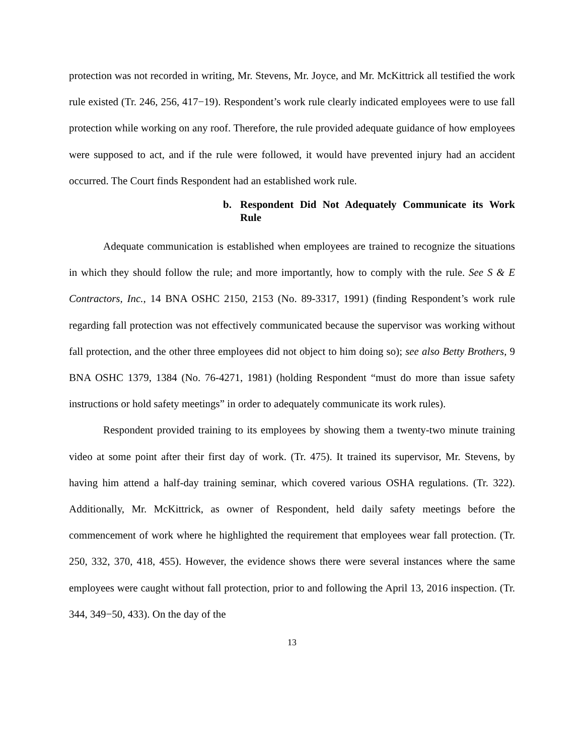protection was not recorded in writing, Mr. Stevens, Mr. Joyce, and Mr. McKittrick all testified the work rule existed (Tr. 246, 256, 417−19). Respondent’s work rule clearly indicated employees were to use fall protection while working on any roof. Therefore, the rule provided adequate guidance of how employees were supposed to act, and if the rule were followed, it would have prevented injury had an accident occurred. The Court finds Respondent had an established work rule.
b. Respondent Did Not Adequately Communicate its Work Rule
Adequate communication is established when employees are trained to recognize the situations in which they should follow the rule; and more importantly, how to comply with the rule. See S & E Contractors, Inc., 14 BNA OSHC 2150, 2153 (No. 89-3317, 1991) (finding Respondent’s work rule regarding fall protection was not effectively communicated because the supervisor was working without fall protection, and the other three employees did not object to him doing so); see also Betty Brothers, 9 BNA OSHC 1379, 1384 (No. 76-4271, 1981) (holding Respondent “must do more than issue safety instructions or hold safety meetings” in order to adequately communicate its work rules).
Respondent provided training to its employees by showing them a twenty-two minute training video at some point after their first day of work. (Tr. 475). It trained its supervisor, Mr. Stevens, by having him attend a half-day training seminar, which covered various OSHA regulations. (Tr. 322). Additionally, Mr. McKittrick, as owner of Respondent, held daily safety meetings before the commencement of work where he highlighted the requirement that employees wear fall protection. (Tr. 250, 332, 370, 418, 455). However, the evidence shows there were several instances where the same employees were caught without fall protection, prior to and following the April 13, 2016 inspection. (Tr. 344, 349−50, 433). On the day of the
13